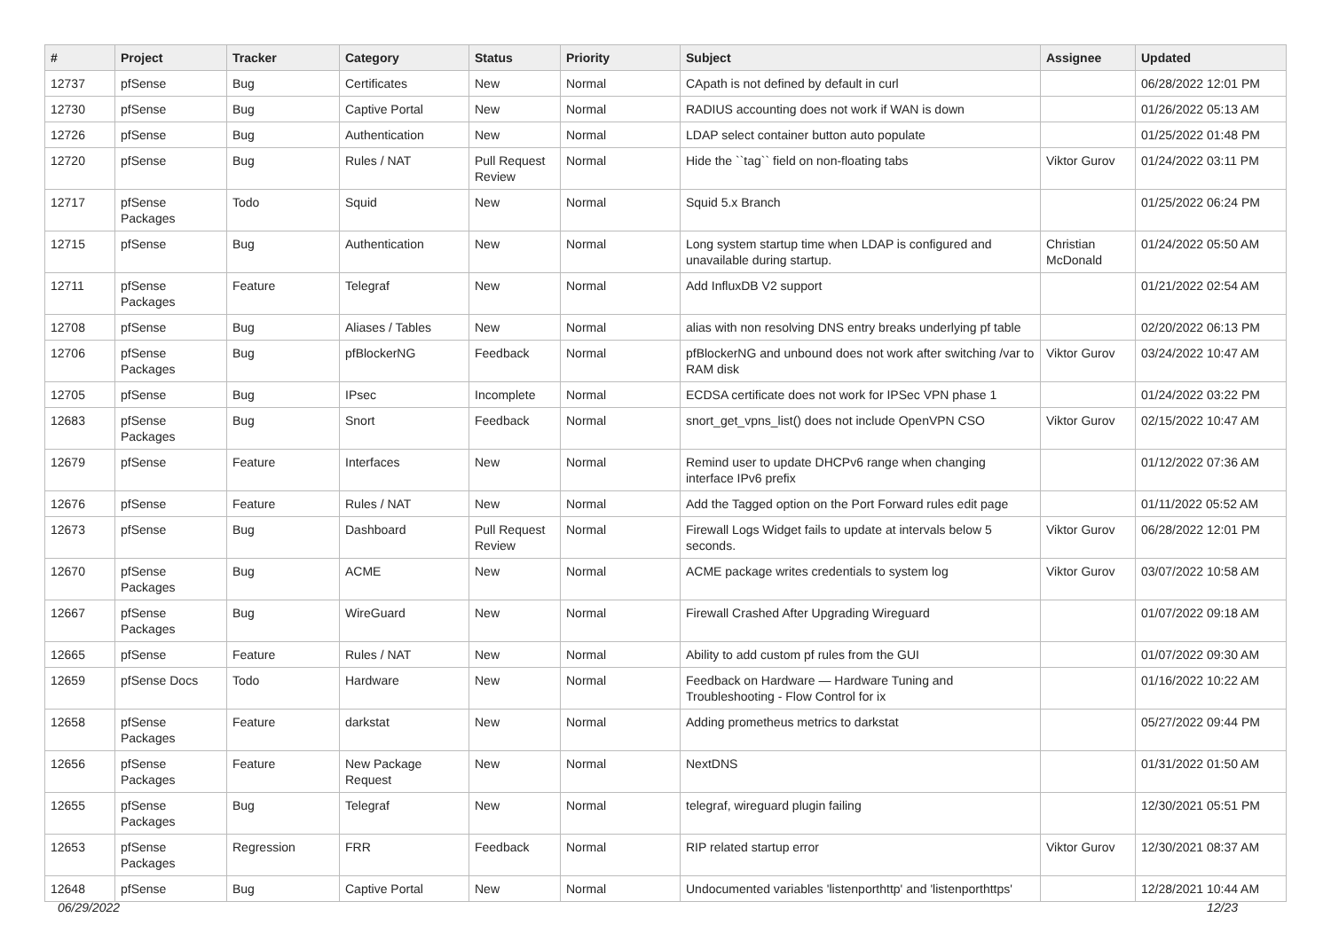| # | Project | Tracker | Category | Status | Priority | Subject | Assignee | Updated |
| --- | --- | --- | --- | --- | --- | --- | --- | --- |
| 12737 | pfSense | Bug | Certificates | New | Normal | CApath is not defined by default in curl | | 06/28/2022 12:01 PM |
| 12730 | pfSense | Bug | Captive Portal | New | Normal | RADIUS accounting does not work if WAN is down | | 01/26/2022 05:13 AM |
| 12726 | pfSense | Bug | Authentication | New | Normal | LDAP select container button auto populate | | 01/25/2022 01:48 PM |
| 12720 | pfSense | Bug | Rules / NAT | Pull Request Review | Normal | Hide the ``tag`` field on non-floating tabs | Viktor Gurov | 01/24/2022 03:11 PM |
| 12717 | pfSense Packages | Todo | Squid | New | Normal | Squid 5.x Branch | | 01/25/2022 06:24 PM |
| 12715 | pfSense | Bug | Authentication | New | Normal | Long system startup time when LDAP is configured and unavailable during startup. | Christian McDonald | 01/24/2022 05:50 AM |
| 12711 | pfSense Packages | Feature | Telegraf | New | Normal | Add InfluxDB V2 support | | 01/21/2022 02:54 AM |
| 12708 | pfSense | Bug | Aliases / Tables | New | Normal | alias with non resolving DNS entry breaks underlying pf table | | 02/20/2022 06:13 PM |
| 12706 | pfSense Packages | Bug | pfBlockerNG | Feedback | Normal | pfBlockerNG and unbound does not work after switching /var to RAM disk | Viktor Gurov | 03/24/2022 10:47 AM |
| 12705 | pfSense | Bug | IPsec | Incomplete | Normal | ECDSA certificate does not work for IPSec VPN phase 1 | | 01/24/2022 03:22 PM |
| 12683 | pfSense Packages | Bug | Snort | Feedback | Normal | snort_get_vpns_list() does not include OpenVPN CSO | Viktor Gurov | 02/15/2022 10:47 AM |
| 12679 | pfSense | Feature | Interfaces | New | Normal | Remind user to update DHCPv6 range when changing interface IPv6 prefix | | 01/12/2022 07:36 AM |
| 12676 | pfSense | Feature | Rules / NAT | New | Normal | Add the Tagged option on the Port Forward rules edit page | | 01/11/2022 05:52 AM |
| 12673 | pfSense | Bug | Dashboard | Pull Request Review | Normal | Firewall Logs Widget fails to update at intervals below 5 seconds. | Viktor Gurov | 06/28/2022 12:01 PM |
| 12670 | pfSense Packages | Bug | ACME | New | Normal | ACME package writes credentials to system log | Viktor Gurov | 03/07/2022 10:58 AM |
| 12667 | pfSense Packages | Bug | WireGuard | New | Normal | Firewall Crashed After Upgrading Wireguard | | 01/07/2022 09:18 AM |
| 12665 | pfSense | Feature | Rules / NAT | New | Normal | Ability to add custom pf rules from the GUI | | 01/07/2022 09:30 AM |
| 12659 | pfSense Docs | Todo | Hardware | New | Normal | Feedback on Hardware — Hardware Tuning and Troubleshooting - Flow Control for ix | | 01/16/2022 10:22 AM |
| 12658 | pfSense Packages | Feature | darkstat | New | Normal | Adding prometheus metrics to darkstat | | 05/27/2022 09:44 PM |
| 12656 | pfSense Packages | Feature | New Package Request | New | Normal | NextDNS | | 01/31/2022 01:50 AM |
| 12655 | pfSense Packages | Bug | Telegraf | New | Normal | telegraf, wireguard plugin failing | | 12/30/2021 05:51 PM |
| 12653 | pfSense Packages | Regression | FRR | Feedback | Normal | RIP related startup error | Viktor Gurov | 12/30/2021 08:37 AM |
| 12648 | pfSense | Bug | Captive Portal | New | Normal | Undocumented variables 'listenporthttp' and 'listenporthttps' | | 12/28/2021 10:44 AM |
06/29/2022 12/23